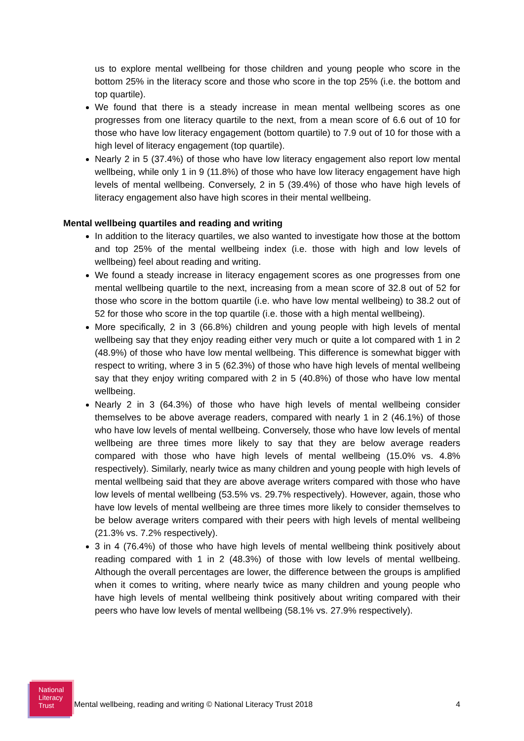us to explore mental wellbeing for those children and young people who score in the bottom 25% in the literacy score and those who score in the top 25% (i.e. the bottom and top quartile).
We found that there is a steady increase in mean mental wellbeing scores as one progresses from one literacy quartile to the next, from a mean score of 6.6 out of 10 for those who have low literacy engagement (bottom quartile) to 7.9 out of 10 for those with a high level of literacy engagement (top quartile).
Nearly 2 in 5 (37.4%) of those who have low literacy engagement also report low mental wellbeing, while only 1 in 9 (11.8%) of those who have low literacy engagement have high levels of mental wellbeing. Conversely, 2 in 5 (39.4%) of those who have high levels of literacy engagement also have high scores in their mental wellbeing.
Mental wellbeing quartiles and reading and writing
In addition to the literacy quartiles, we also wanted to investigate how those at the bottom and top 25% of the mental wellbeing index (i.e. those with high and low levels of wellbeing) feel about reading and writing.
We found a steady increase in literacy engagement scores as one progresses from one mental wellbeing quartile to the next, increasing from a mean score of 32.8 out of 52 for those who score in the bottom quartile (i.e. who have low mental wellbeing) to 38.2 out of 52 for those who score in the top quartile (i.e. those with a high mental wellbeing).
More specifically, 2 in 3 (66.8%) children and young people with high levels of mental wellbeing say that they enjoy reading either very much or quite a lot compared with 1 in 2 (48.9%) of those who have low mental wellbeing. This difference is somewhat bigger with respect to writing, where 3 in 5 (62.3%) of those who have high levels of mental wellbeing say that they enjoy writing compared with 2 in 5 (40.8%) of those who have low mental wellbeing.
Nearly 2 in 3 (64.3%) of those who have high levels of mental wellbeing consider themselves to be above average readers, compared with nearly 1 in 2 (46.1%) of those who have low levels of mental wellbeing. Conversely, those who have low levels of mental wellbeing are three times more likely to say that they are below average readers compared with those who have high levels of mental wellbeing (15.0% vs. 4.8% respectively). Similarly, nearly twice as many children and young people with high levels of mental wellbeing said that they are above average writers compared with those who have low levels of mental wellbeing (53.5% vs. 29.7% respectively). However, again, those who have low levels of mental wellbeing are three times more likely to consider themselves to be below average writers compared with their peers with high levels of mental wellbeing (21.3% vs. 7.2% respectively).
3 in 4 (76.4%) of those who have high levels of mental wellbeing think positively about reading compared with 1 in 2 (48.3%) of those with low levels of mental wellbeing. Although the overall percentages are lower, the difference between the groups is amplified when it comes to writing, where nearly twice as many children and young people who have high levels of mental wellbeing think positively about writing compared with their peers who have low levels of mental wellbeing (58.1% vs. 27.9% respectively).
National
Literacy
Trust
Mental wellbeing, reading and writing © National Literacy Trust 2018
4